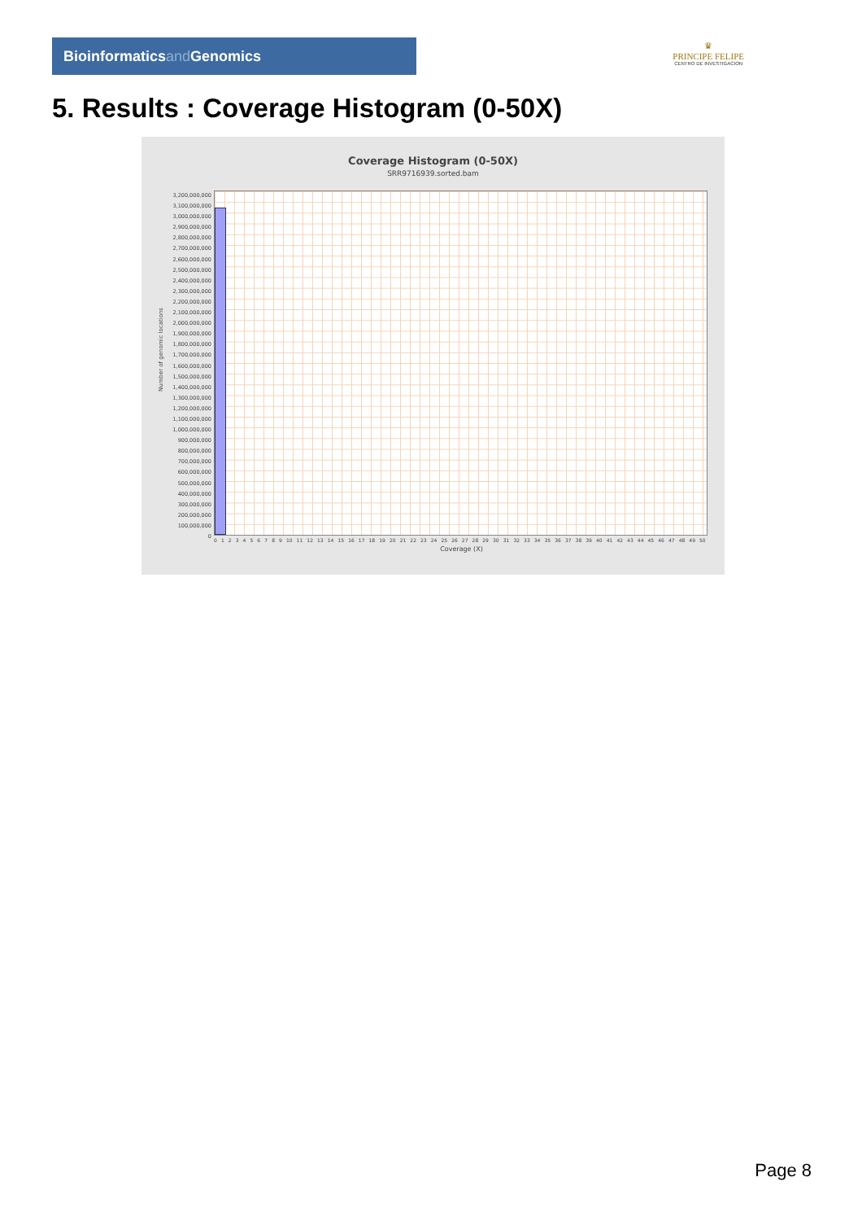Bioinformaticsand Genomics
♛
PRINCIPE FELIPE
CENTRO DE INVESTIGACION
5. Results : Coverage Histogram (0-50X)
Coverage Histogram (0-50X)
SRR9716939.sorted.bam
Number of genomic locations
3,200,000,000
3,100,000,000
3,000,000,000
2,900,000,000
2,800,000,000
2,700,000,000
2,600,000,000
2,500,000,000
2,400,000,000
2,300,000,000
2,200,000,000
2,100,000,000
2,000,000,000
1,900,000,000
1,800,000,000
1,700,000,000
1,600,000,000
1,500,000,000
1,400,000,000
1,300,000,000
1,200,000,000
1,100,000,000
1,000,000,000
900,000,000
800,000,000
700,000,000
600,000,000
500,000,000
400,000,000
300,000,000
200,000,000
100,000,000
0
0 1 2 3 4 5 6 7 8 9 10 11 12 13 14 15 16 17 18 19 20 21 22 23 24 25 26 27 28 29 30 31 32 33 34 35 36 37 38 39 40 41 42 43 44 45 46 47 48 49 50
Coverage (X)
Page 8